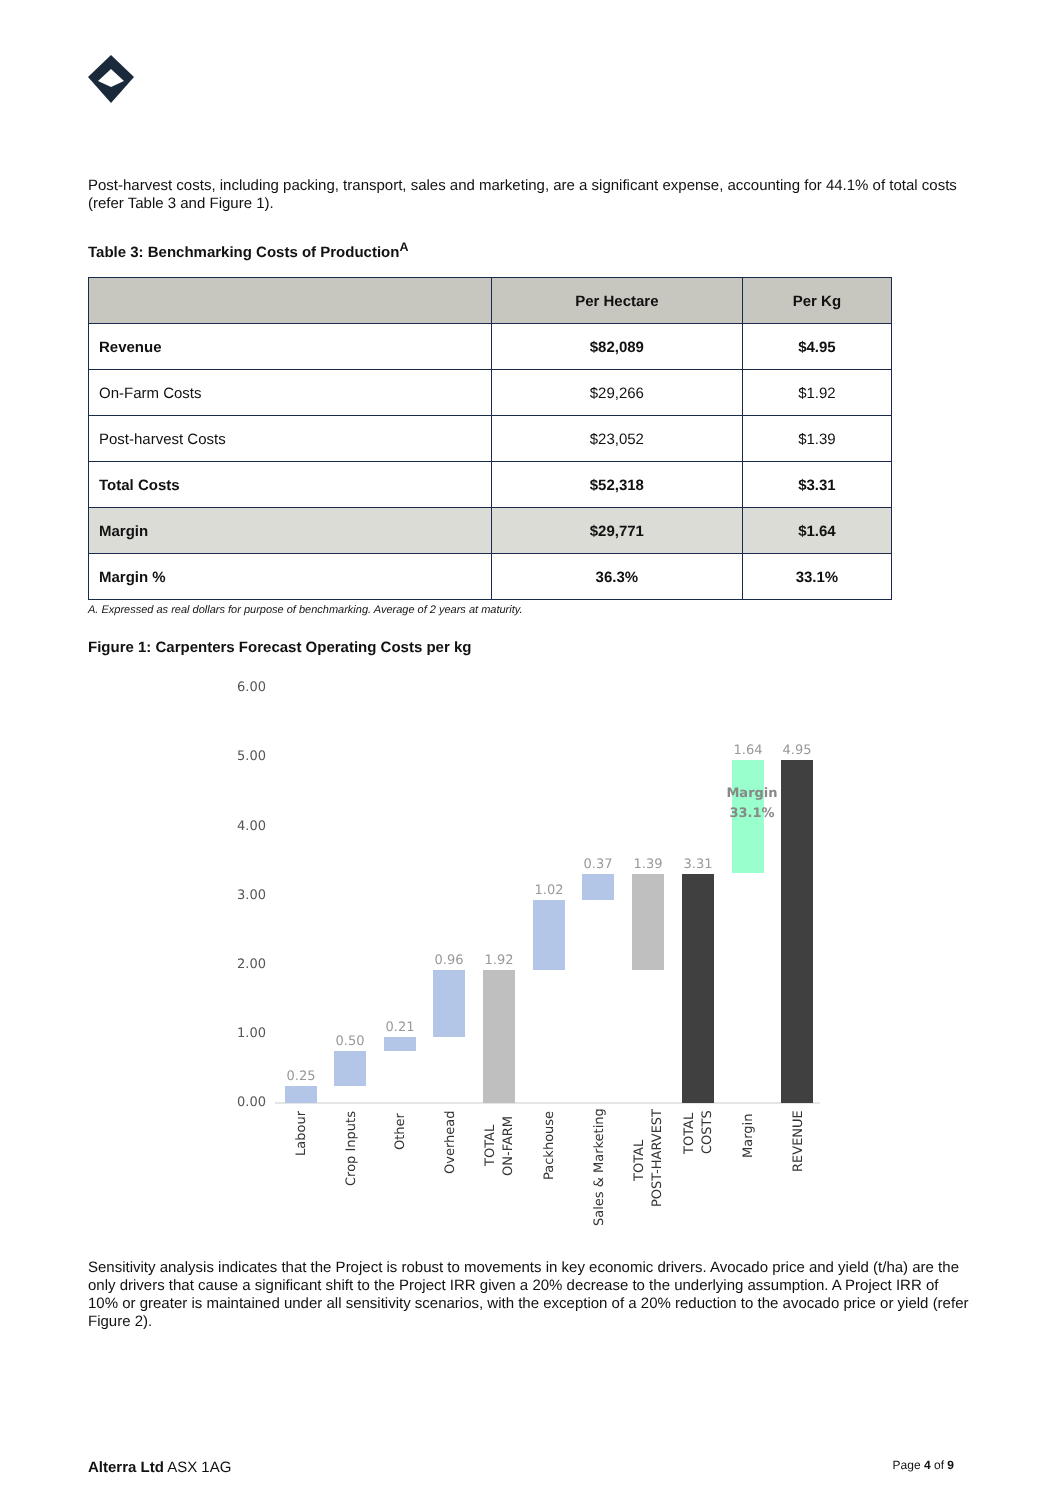Post-harvest costs, including packing, transport, sales and marketing, are a significant expense, accounting for 44.1% of total costs (refer Table 3 and Figure 1).
Table 3: Benchmarking Costs of Production<sup>A</sup>
| | Per Hectare | Per Kg |
| --- | --- | --- |
| Revenue | $82,089 | $4.95 |
| On-Farm Costs | $29,266 | $1.92 |
| Post-harvest Costs | $23,052 | $1.39 |
| Total Costs | $52,318 | $3.31 |
| Margin | $29,771 | $1.64 |
| Margin % | 36.3% | 33.1% |
A. Expressed as real dollars for purpose of benchmarking. Average of 2 years at maturity.
Figure 1: Carpenters Forecast Operating Costs per kg
6.00
5.00
4.00
3.00
2.00
1.00
0.00
0.25
0.50
0.21
0.96
1.92
1.02
0.37
1.39
3.31
1.64
4.95
Margin
33.1%
Labour
Crop Inputs
Other
Overhead
TOTAL
ON-FARM
Packhouse
Sales & Marketing
TOTAL
POST-HARVEST
TOTAL
COSTS
Margin
REVENUE
Sensitivity analysis indicates that the Project is robust to movements in key economic drivers. Avocado price and yield (t/ha) are the only drivers that cause a significant shift to the Project IRR given a 20% decrease to the underlying assumption. A Project IRR of 10% or greater is maintained under all sensitivity scenarios, with the exception of a 20% reduction to the avocado price or yield (refer Figure 2).
Alterra Ltd ASX 1AG Page 4 of 9